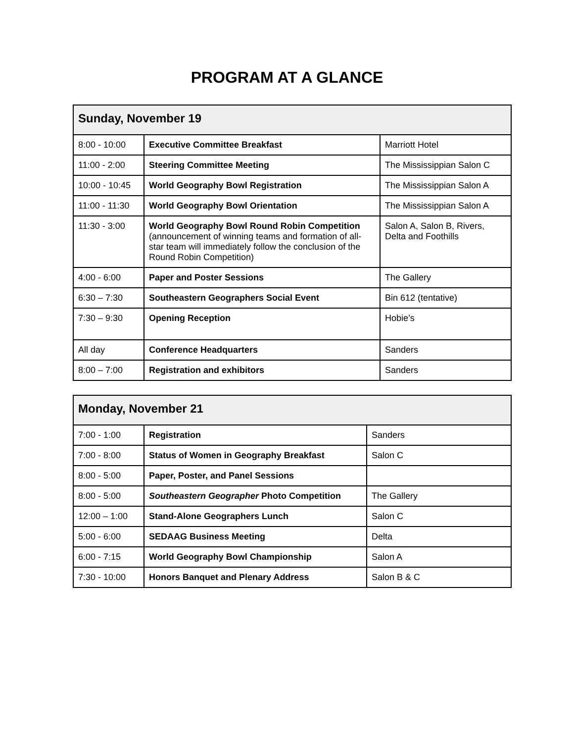PROGRAM AT A GLANCE
| Sunday, November 19 | | |
| --- | --- | --- |
| 8:00 - 10:00 | Executive Committee Breakfast | Marriott Hotel |
| 11:00 - 2:00 | Steering Committee Meeting | The Mississippian Salon C |
| 10:00 - 10:45 | World Geography Bowl Registration | The Mississippian Salon A |
| 11:00 - 11:30 | World Geography Bowl Orientation | The Mississippian Salon A |
| 11:30 - 3:00 | World Geography Bowl Round Robin Competition (announcement of winning teams and formation of all-star team will immediately follow the conclusion of the Round Robin Competition) | Salon A, Salon B, Rivers, Delta and Foothills |
| 4:00 - 6:00 | Paper and Poster Sessions | The Gallery |
| 6:30 – 7:30 | Southeastern Geographers Social Event | Bin 612 (tentative) |
| 7:30 – 9:30 | Opening Reception | Hobie’s |
| All day | Conference Headquarters | Sanders |
| 8:00 – 7:00 | Registration and exhibitors | Sanders |
| Monday, November 21 | | |
| --- | --- | --- |
| 7:00 - 1:00 | Registration | Sanders |
| 7:00 - 8:00 | Status of Women in Geography Breakfast | Salon C |
| 8:00 - 5:00 | Paper, Poster, and Panel Sessions | |
| 8:00 - 5:00 | Southeastern Geographer Photo Competition | The Gallery |
| 12:00 – 1:00 | Stand-Alone Geographers Lunch | Salon C |
| 5:00 - 6:00 | SEDAAG Business Meeting | Delta |
| 6:00 - 7:15 | World Geography Bowl Championship | Salon A |
| 7:30 - 10:00 | Honors Banquet and Plenary Address | Salon B & C |